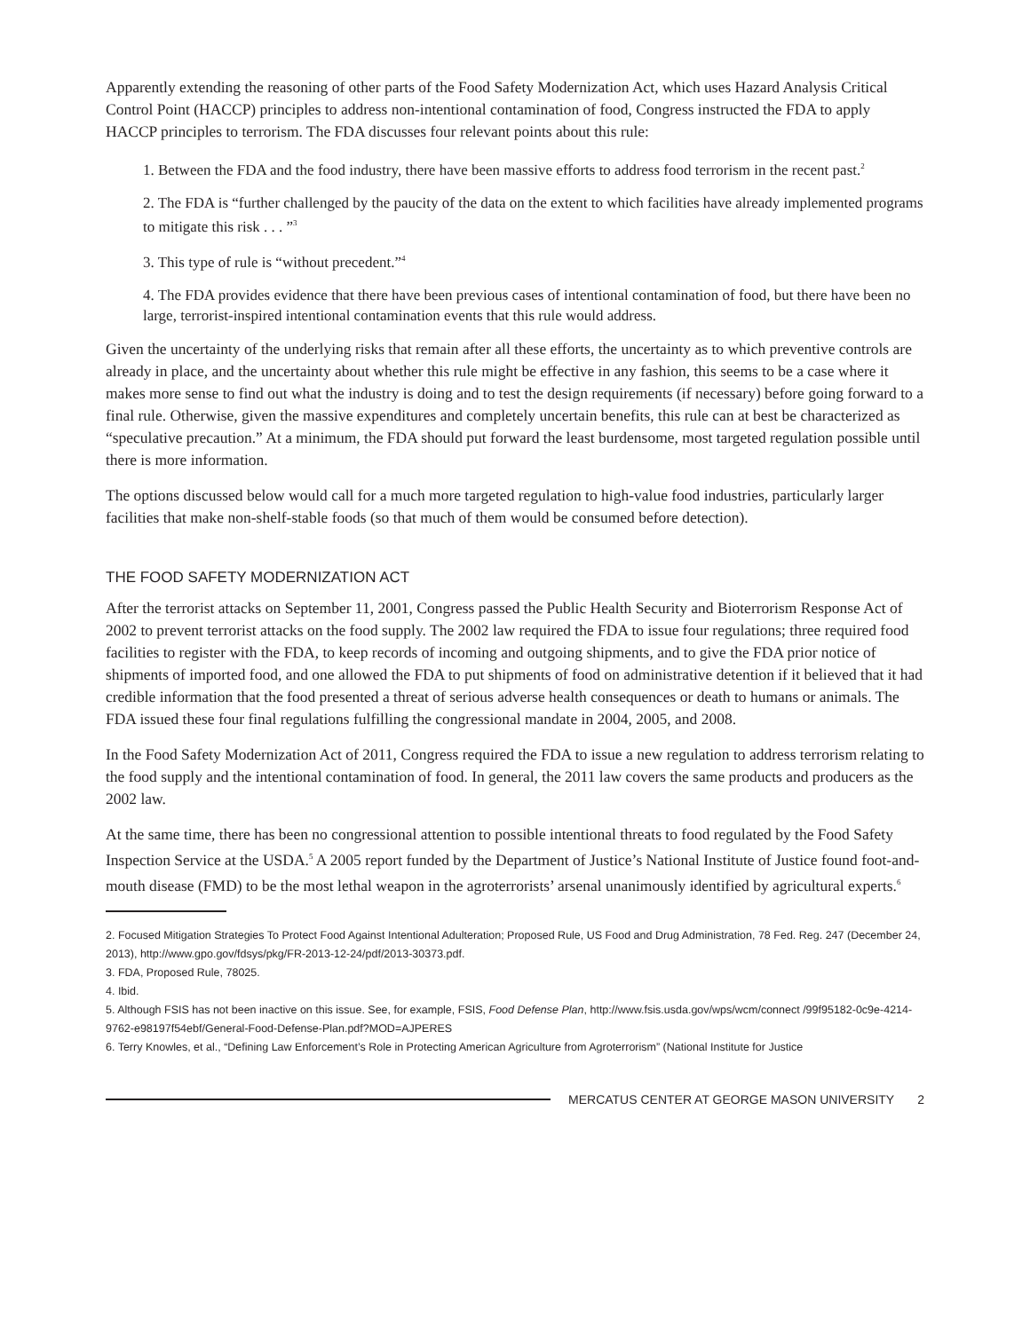Apparently extending the reasoning of other parts of the Food Safety Modernization Act, which uses Hazard Analysis Critical Control Point (HACCP) principles to address non-intentional contamination of food, Congress instructed the FDA to apply HACCP principles to terrorism. The FDA discusses four relevant points about this rule:
1. Between the FDA and the food industry, there have been massive efforts to address food terrorism in the recent past.<sup>2</sup>
2. The FDA is “further challenged by the paucity of the data on the extent to which facilities have already implemented programs to mitigate this risk . . . ”<sup>3</sup>
3. This type of rule is “without precedent.”<sup>4</sup>
4. The FDA provides evidence that there have been previous cases of intentional contamination of food, but there have been no large, terrorist-inspired intentional contamination events that this rule would address.
Given the uncertainty of the underlying risks that remain after all these efforts, the uncertainty as to which preventive controls are already in place, and the uncertainty about whether this rule might be effective in any fashion, this seems to be a case where it makes more sense to find out what the industry is doing and to test the design requirements (if necessary) before going forward to a final rule. Otherwise, given the massive expenditures and completely uncertain benefits, this rule can at best be characterized as “speculative precaution.” At a minimum, the FDA should put forward the least burdensome, most targeted regulation possible until there is more information.
The options discussed below would call for a much more targeted regulation to high-value food industries, particularly larger facilities that make non-shelf-stable foods (so that much of them would be consumed before detection).
THE FOOD SAFETY MODERNIZATION ACT
After the terrorist attacks on September 11, 2001, Congress passed the Public Health Security and Bioterrorism Response Act of 2002 to prevent terrorist attacks on the food supply. The 2002 law required the FDA to issue four regulations; three required food facilities to register with the FDA, to keep records of incoming and outgoing shipments, and to give the FDA prior notice of shipments of imported food, and one allowed the FDA to put shipments of food on administrative detention if it believed that it had credible information that the food presented a threat of serious adverse health consequences or death to humans or animals. The FDA issued these four final regulations fulfilling the congressional mandate in 2004, 2005, and 2008.
In the Food Safety Modernization Act of 2011, Congress required the FDA to issue a new regulation to address terrorism relating to the food supply and the intentional contamination of food. In general, the 2011 law covers the same products and producers as the 2002 law.
At the same time, there has been no congressional attention to possible intentional threats to food regulated by the Food Safety Inspection Service at the USDA.<sup>5</sup> A 2005 report funded by the Department of Justice’s National Institute of Justice found foot-and-mouth disease (FMD) to be the most lethal weapon in the agroterrorists’ arsenal unanimously identified by agricultural experts.<sup>6</sup>
2. Focused Mitigation Strategies To Protect Food Against Intentional Adulteration; Proposed Rule, US Food and Drug Administration, 78 Fed. Reg. 247 (December 24, 2013), http://www.gpo.gov/fdsys/pkg/FR-2013-12-24/pdf/2013-30373.pdf.
3. FDA, Proposed Rule, 78025.
4. Ibid.
5. Although FSIS has not been inactive on this issue. See, for example, FSIS, Food Defense Plan, http://www.fsis.usda.gov/wps/wcm/connect /99f95182-0c9e-4214-9762-e98197f54ebf/General-Food-Defense-Plan.pdf?MOD=AJPERES
6. Terry Knowles, et al., “Defining Law Enforcement’s Role in Protecting American Agriculture from Agroterrorism” (National Institute for Justice
MERCATUS CENTER AT GEORGE MASON UNIVERSITY 2